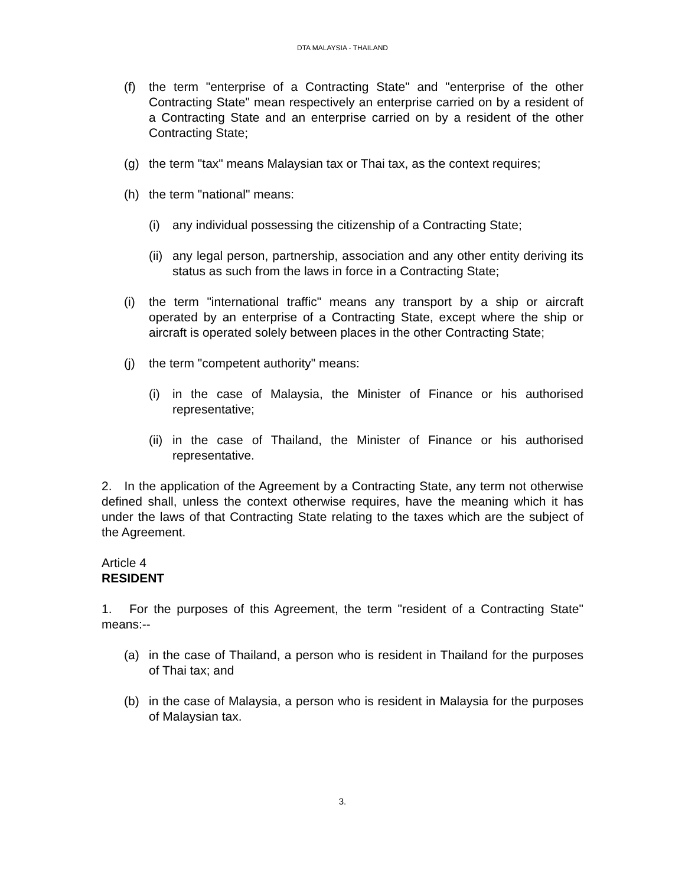DTA MALAYSIA - THAILAND
(f) the term "enterprise of a Contracting State" and "enterprise of the other Contracting State" mean respectively an enterprise carried on by a resident of a Contracting State and an enterprise carried on by a resident of the other Contracting State;
(g) the term "tax" means Malaysian tax or Thai tax, as the context requires;
(h) the term "national" means:
(i) any individual possessing the citizenship of a Contracting State;
(ii) any legal person, partnership, association and any other entity deriving its status as such from the laws in force in a Contracting State;
(i) the term "international traffic" means any transport by a ship or aircraft operated by an enterprise of a Contracting State, except where the ship or aircraft is operated solely between places in the other Contracting State;
(j) the term "competent authority" means:
(i) in the case of Malaysia, the Minister of Finance or his authorised representative;
(ii) in the case of Thailand, the Minister of Finance or his authorised representative.
2. In the application of the Agreement by a Contracting State, any term not otherwise defined shall, unless the context otherwise requires, have the meaning which it has under the laws of that Contracting State relating to the taxes which are the subject of the Agreement.
Article 4
RESIDENT
1. For the purposes of this Agreement, the term "resident of a Contracting State" means:--
(a) in the case of Thailand, a person who is resident in Thailand for the purposes of Thai tax; and
(b) in the case of Malaysia, a person who is resident in Malaysia for the purposes of Malaysian tax.
3.